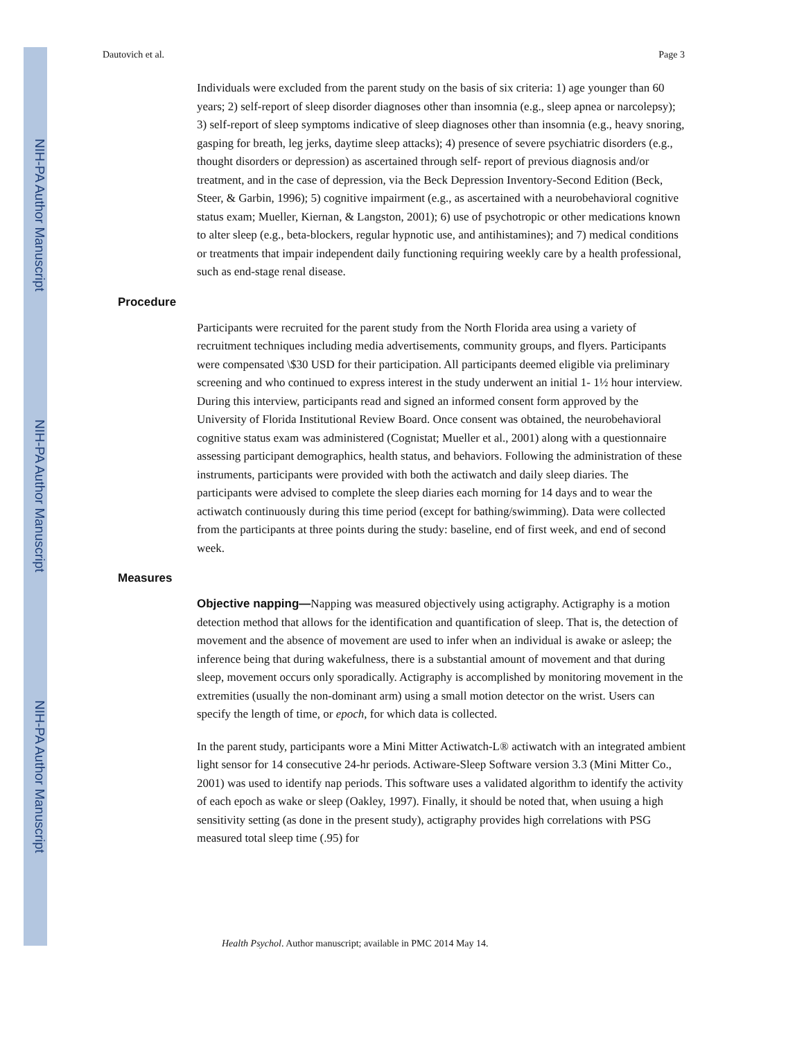NIH-PA Author Manuscript
NIH-PA Author Manuscript
NIH-PA Author Manuscript
Dautovich et al. Page 3
Individuals were excluded from the parent study on the basis of six criteria: 1) age younger than 60 years; 2) self-report of sleep disorder diagnoses other than insomnia (e.g., sleep apnea or narcolepsy); 3) self-report of sleep symptoms indicative of sleep diagnoses other than insomnia (e.g., heavy snoring, gasping for breath, leg jerks, daytime sleep attacks); 4) presence of severe psychiatric disorders (e.g., thought disorders or depression) as ascertained through self- report of previous diagnosis and/or treatment, and in the case of depression, via the Beck Depression Inventory-Second Edition (Beck, Steer, & Garbin, 1996); 5) cognitive impairment (e.g., as ascertained with a neurobehavioral cognitive status exam; Mueller, Kiernan, & Langston, 2001); 6) use of psychotropic or other medications known to alter sleep (e.g., beta-blockers, regular hypnotic use, and antihistamines); and 7) medical conditions or treatments that impair independent daily functioning requiring weekly care by a health professional, such as end-stage renal disease.
Procedure
Participants were recruited for the parent study from the North Florida area using a variety of recruitment techniques including media advertisements, community groups, and flyers. Participants were compensated \$30 USD for their participation. All participants deemed eligible via preliminary screening and who continued to express interest in the study underwent an initial 1- 1½ hour interview. During this interview, participants read and signed an informed consent form approved by the University of Florida Institutional Review Board. Once consent was obtained, the neurobehavioral cognitive status exam was administered (Cognistat; Mueller et al., 2001) along with a questionnaire assessing participant demographics, health status, and behaviors. Following the administration of these instruments, participants were provided with both the actiwatch and daily sleep diaries. The participants were advised to complete the sleep diaries each morning for 14 days and to wear the actiwatch continuously during this time period (except for bathing/swimming). Data were collected from the participants at three points during the study: baseline, end of first week, and end of second week.
Measures
Objective napping—Napping was measured objectively using actigraphy. Actigraphy is a motion detection method that allows for the identification and quantification of sleep. That is, the detection of movement and the absence of movement are used to infer when an individual is awake or asleep; the inference being that during wakefulness, there is a substantial amount of movement and that during sleep, movement occurs only sporadically. Actigraphy is accomplished by monitoring movement in the extremities (usually the non-dominant arm) using a small motion detector on the wrist. Users can specify the length of time, or epoch, for which data is collected.
In the parent study, participants wore a Mini Mitter Actiwatch-L® actiwatch with an integrated ambient light sensor for 14 consecutive 24-hr periods. Actiware-Sleep Software version 3.3 (Mini Mitter Co., 2001) was used to identify nap periods. This software uses a validated algorithm to identify the activity of each epoch as wake or sleep (Oakley, 1997). Finally, it should be noted that, when usuing a high sensitivity setting (as done in the present study), actigraphy provides high correlations with PSG measured total sleep time (.95) for
Health Psychol. Author manuscript; available in PMC 2014 May 14.